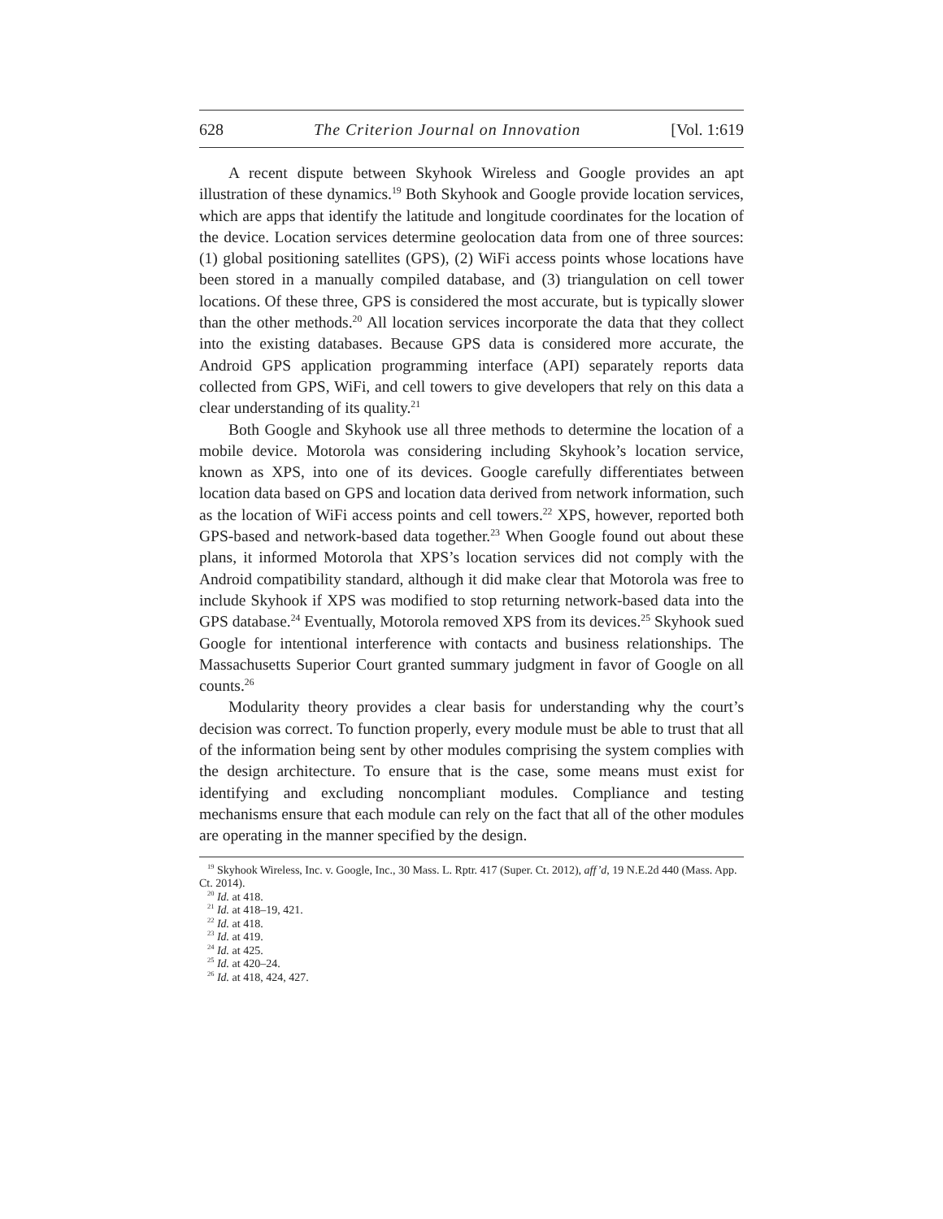628 The Criterion Journal on Innovation [Vol. 1:619
A recent dispute between Skyhook Wireless and Google provides an apt illustration of these dynamics.<sup>19</sup> Both Skyhook and Google provide location services, which are apps that identify the latitude and longitude coordinates for the location of the device. Location services determine geolocation data from one of three sources: (1) global positioning satellites (GPS), (2) WiFi access points whose locations have been stored in a manually compiled database, and (3) triangulation on cell tower locations. Of these three, GPS is considered the most accurate, but is typically slower than the other methods.<sup>20</sup> All location services incorporate the data that they collect into the existing databases. Because GPS data is considered more accurate, the Android GPS application programming interface (API) separately reports data collected from GPS, WiFi, and cell towers to give developers that rely on this data a clear understanding of its quality.<sup>21</sup>
Both Google and Skyhook use all three methods to determine the location of a mobile device. Motorola was considering including Skyhook’s location service, known as XPS, into one of its devices. Google carefully differentiates between location data based on GPS and location data derived from network information, such as the location of WiFi access points and cell towers.<sup>22</sup> XPS, however, reported both GPS-based and network-based data together.<sup>23</sup> When Google found out about these plans, it informed Motorola that XPS’s location services did not comply with the Android compatibility standard, although it did make clear that Motorola was free to include Skyhook if XPS was modified to stop returning network-based data into the GPS database.<sup>24</sup> Eventually, Motorola removed XPS from its devices.<sup>25</sup> Skyhook sued Google for intentional interference with contacts and business relationships. The Massachusetts Superior Court granted summary judgment in favor of Google on all counts.<sup>26</sup>
Modularity theory provides a clear basis for understanding why the court’s decision was correct. To function properly, every module must be able to trust that all of the information being sent by other modules comprising the system complies with the design architecture. To ensure that is the case, some means must exist for identifying and excluding noncompliant modules. Compliance and testing mechanisms ensure that each module can rely on the fact that all of the other modules are operating in the manner specified by the design.
<sup>19</sup> Skyhook Wireless, Inc. v. Google, Inc., 30 Mass. L. Rptr. 417 (Super. Ct. 2012), aff’d, 19 N.E.2d 440 (Mass. App. Ct. 2014).
<sup>20</sup> Id. at 418.
<sup>21</sup> Id. at 418–19, 421.
<sup>22</sup> Id. at 418.
<sup>23</sup> Id. at 419.
<sup>24</sup> Id. at 425.
<sup>25</sup> Id. at 420–24.
<sup>26</sup> Id. at 418, 424, 427.